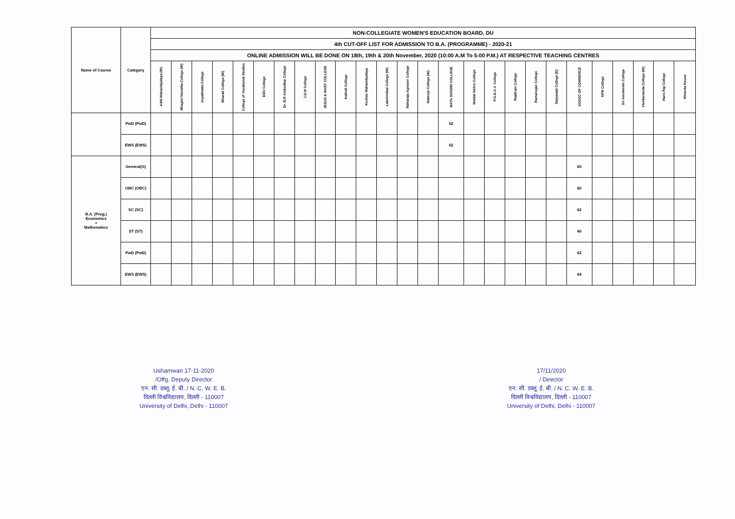| Name of Course | Category | NON-COLLEGIATE WOMEN'S EDUCATION BOARD, DU | | | | | | | | | | | | | | | | | | | | | | | | | |
| --- | --- | --- | --- | --- | --- | --- | --- | --- | --- | --- | --- | --- | --- | --- | --- | --- | --- | --- | --- | --- | --- | --- | --- | --- | --- | --- | --- |
| | | 4th CUT-OFF LIST FOR ADMISSION TO B.A. (PROGRAMME) - 2020-21 | | | | | | | | | | | | | | | | | | | | | | | | | |
| | | ONLINE ADMISSION WILL BE DONE ON 18th, 19th & 20th November, 2020 (10:00 A.M To 5:00 P.M.) AT RESPECTIVE TEACHING CENTRES | | | | | | | | | | | | | | | | | | | | | | | | | |
| | | Aditi Mahavidyalaya (W) | Bhagini Nivedita College (W) | Aryabhatta College | Bharati College (W) | College of Vocational Studies | DDU College | Dr. B.R Ambedkar College | J.D.M College | JESUS & MARY COLLEGE | Kalindi College | Keshav Mahavidyalaya | Lakshmibai College (W) | Maharaja Agrasen College | Maitreyi College (W) | MATA SUNDRI COLLEGE | Motilal Nehru College | P.G.D.A.V. College | Rajdhani College | Ramanujan College | Satyawati College (E) | SGGSC OF COMMERCE | SPM College | Sri Aurobindo College | Vivekananda College (W) | Hans Raj College | Miranda House |
| | PwD (PwD) | | | | | | | | | | | | | | | 52 | | | | | | | | | | | |
| | EWS (EWS) | | | | | | | | | | | | | | | 62 | | | | | | | | | | | |
| B.A. (Prog.) Economics + Mathematics | General(G) | | | | | | | | | | | | | | | | | | | | | 65 | | | | | |
| | OBC (OBC) | | | | | | | | | | | | | | | | | | | | | 60 | | | | | |
| | SC (SC) | | | | | | | | | | | | | | | | | | | | | 62 | | | | | |
| | ST (ST) | | | | | | | | | | | | | | | | | | | | | 40 | | | | | |
| | PwD (PwD) | | | | | | | | | | | | | | | | | | | | | 62 | | | | | |
| | EWS (EWS) | | | | | | | | | | | | | | | | | | | | | 64 | | | | | |
Ushamwan 17-11-2020
/Offg. Deputy Director
एन. सी. डब्लू. ई. बी. / N. C. W. E. B.
दिल्ली विश्वविद्यालय, दिल्ली - 110007
University of Delhi, Delhi - 110007
17/11/2020
/ Director
एन. सी. डब्लू. ई. बी. / N. C. W. E. B.
दिल्ली विश्वविद्यालय, दिल्ली - 110007
University of Delhi, Delhi - 110007